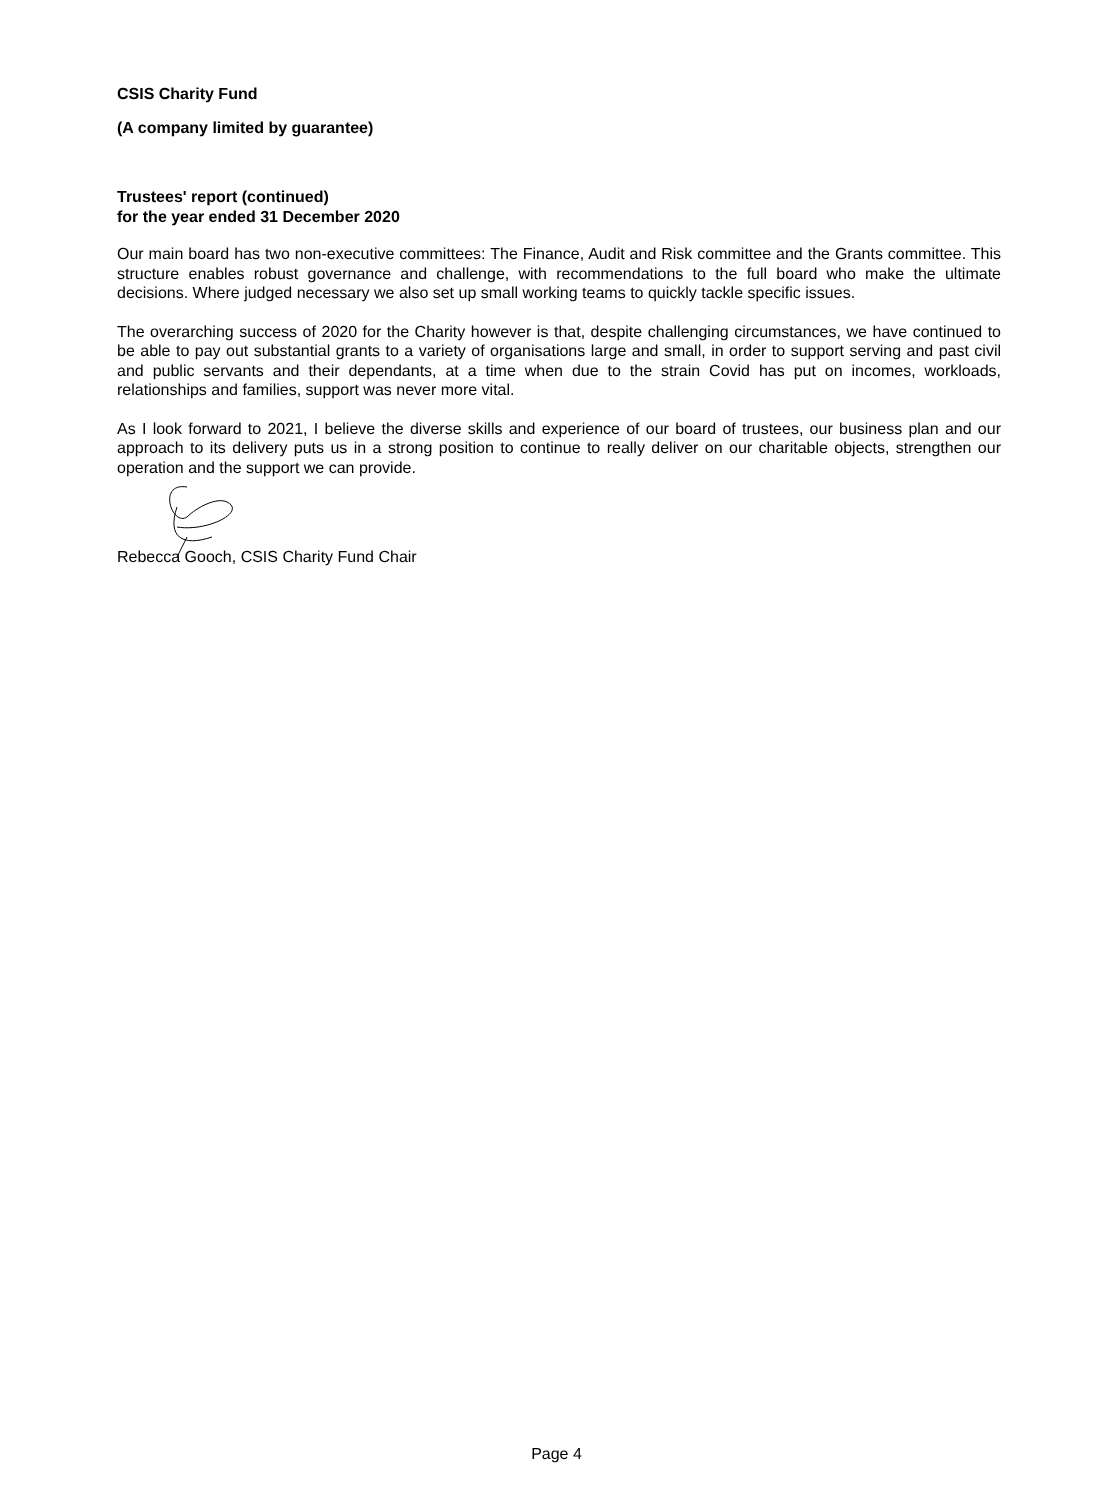CSIS Charity Fund
(A company limited by guarantee)
Trustees' report (continued)
for the year ended 31 December 2020
Our main board has two non-executive committees: The Finance, Audit and Risk committee and the Grants committee. This structure enables robust governance and challenge, with recommendations to the full board who make the ultimate decisions. Where judged necessary we also set up small working teams to quickly tackle specific issues.
The overarching success of 2020 for the Charity however is that, despite challenging circumstances, we have continued to be able to pay out substantial grants to a variety of organisations large and small, in order to support serving and past civil and public servants and their dependants, at a time when due to the strain Covid has put on incomes, workloads, relationships and families, support was never more vital.
As I look forward to 2021, I believe the diverse skills and experience of our board of trustees, our business plan and our approach to its delivery puts us in a strong position to continue to really deliver on our charitable objects, strengthen our operation and the support we can provide.
Rebecca Gooch, CSIS Charity Fund Chair
Page 4